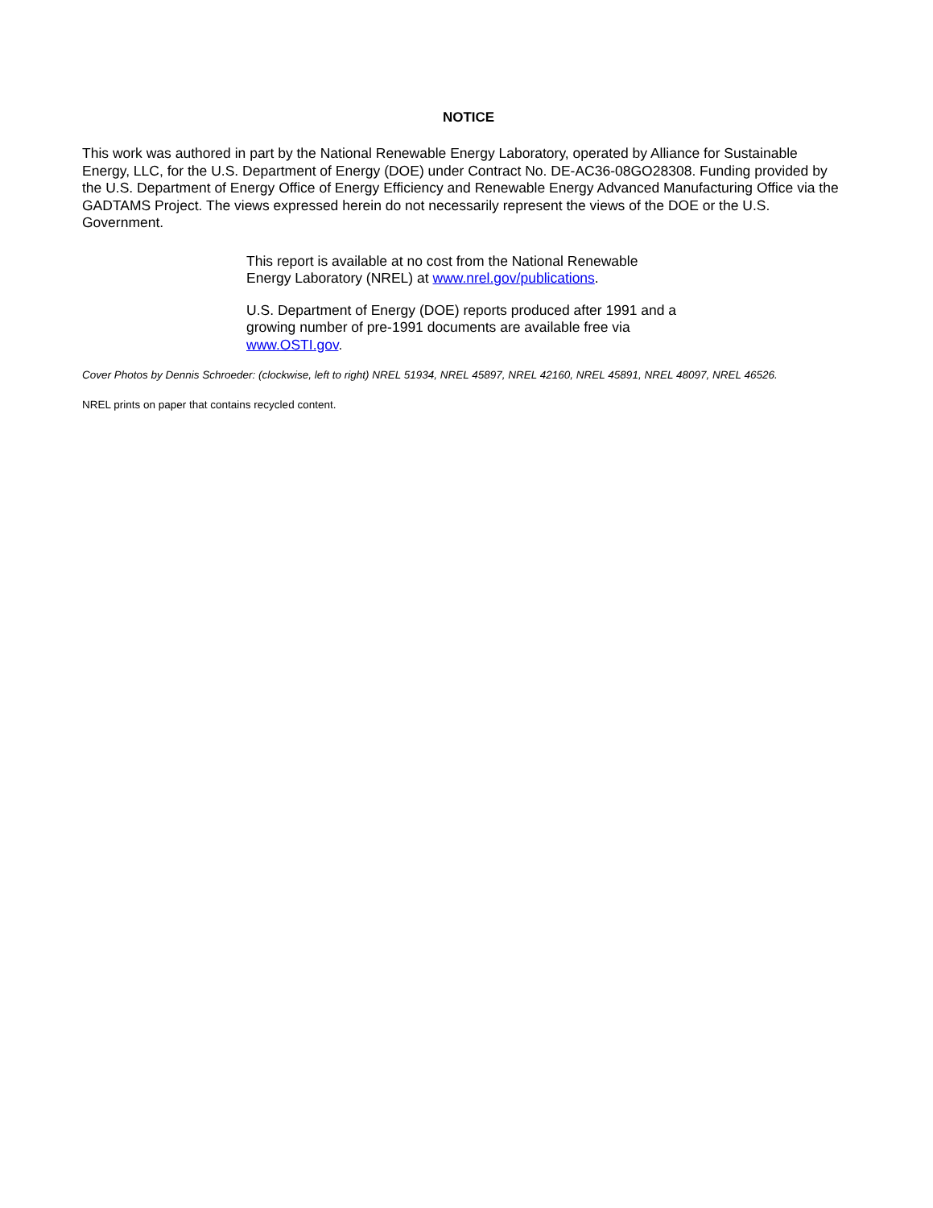NOTICE
This work was authored in part by the National Renewable Energy Laboratory, operated by Alliance for Sustainable Energy, LLC, for the U.S. Department of Energy (DOE) under Contract No. DE-AC36-08GO28308. Funding provided by the U.S. Department of Energy Office of Energy Efficiency and Renewable Energy Advanced Manufacturing Office via the GADTAMS Project. The views expressed herein do not necessarily represent the views of the DOE or the U.S. Government.
This report is available at no cost from the National Renewable Energy Laboratory (NREL) at www.nrel.gov/publications.
U.S. Department of Energy (DOE) reports produced after 1991 and a growing number of pre-1991 documents are available free via www.OSTI.gov.
Cover Photos by Dennis Schroeder: (clockwise, left to right) NREL 51934, NREL 45897, NREL 42160, NREL 45891, NREL 48097, NREL 46526.
NREL prints on paper that contains recycled content.